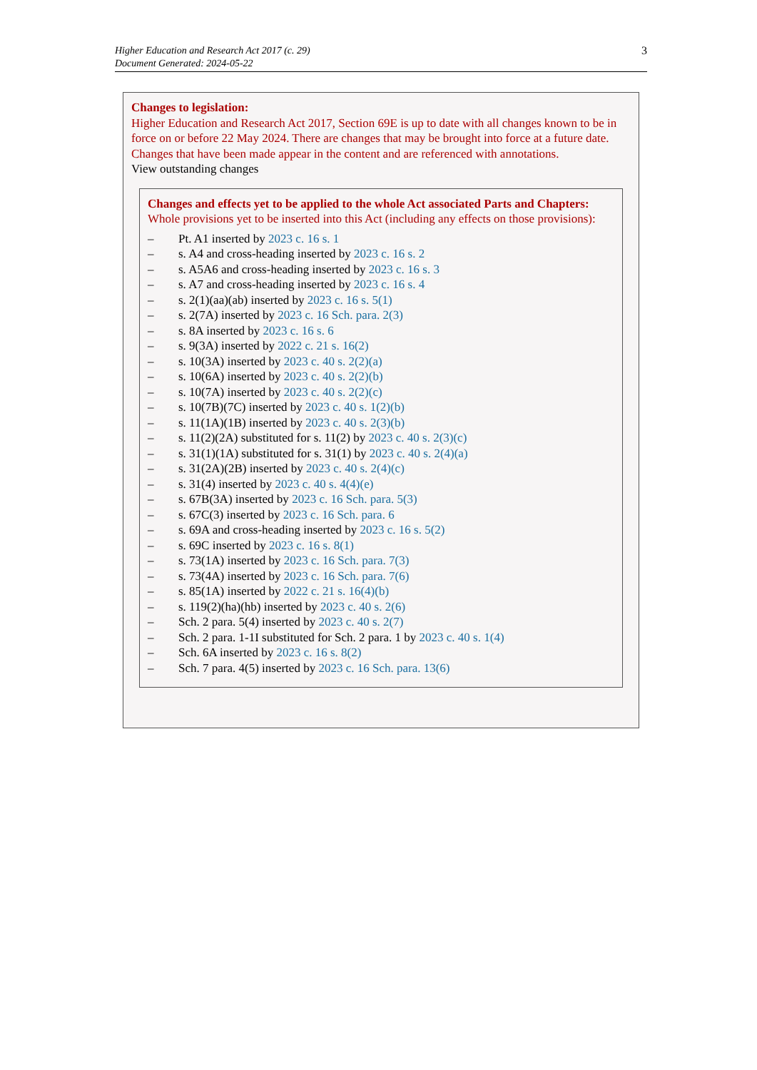Higher Education and Research Act 2017 (c. 29)
Document Generated: 2024-05-22
3
Changes to legislation:
Higher Education and Research Act 2017, Section 69E is up to date with all changes known to be in force on or before 22 May 2024. There are changes that may be brought into force at a future date. Changes that have been made appear in the content and are referenced with annotations.
View outstanding changes
Changes and effects yet to be applied to the whole Act associated Parts and Chapters:
Whole provisions yet to be inserted into this Act (including any effects on those provisions):
– Pt. A1 inserted by 2023 c. 16 s. 1
– s. A4 and cross-heading inserted by 2023 c. 16 s. 2
– s. A5A6 and cross-heading inserted by 2023 c. 16 s. 3
– s. A7 and cross-heading inserted by 2023 c. 16 s. 4
– s. 2(1)(aa)(ab) inserted by 2023 c. 16 s. 5(1)
– s. 2(7A) inserted by 2023 c. 16 Sch. para. 2(3)
– s. 8A inserted by 2023 c. 16 s. 6
– s. 9(3A) inserted by 2022 c. 21 s. 16(2)
– s. 10(3A) inserted by 2023 c. 40 s. 2(2)(a)
– s. 10(6A) inserted by 2023 c. 40 s. 2(2)(b)
– s. 10(7A) inserted by 2023 c. 40 s. 2(2)(c)
– s. 10(7B)(7C) inserted by 2023 c. 40 s. 1(2)(b)
– s. 11(1A)(1B) inserted by 2023 c. 40 s. 2(3)(b)
– s. 11(2)(2A) substituted for s. 11(2) by 2023 c. 40 s. 2(3)(c)
– s. 31(1)(1A) substituted for s. 31(1) by 2023 c. 40 s. 2(4)(a)
– s. 31(2A)(2B) inserted by 2023 c. 40 s. 2(4)(c)
– s. 31(4) inserted by 2023 c. 40 s. 4(4)(e)
– s. 67B(3A) inserted by 2023 c. 16 Sch. para. 5(3)
– s. 67C(3) inserted by 2023 c. 16 Sch. para. 6
– s. 69A and cross-heading inserted by 2023 c. 16 s. 5(2)
– s. 69C inserted by 2023 c. 16 s. 8(1)
– s. 73(1A) inserted by 2023 c. 16 Sch. para. 7(3)
– s. 73(4A) inserted by 2023 c. 16 Sch. para. 7(6)
– s. 85(1A) inserted by 2022 c. 21 s. 16(4)(b)
– s. 119(2)(ha)(hb) inserted by 2023 c. 40 s. 2(6)
– Sch. 2 para. 5(4) inserted by 2023 c. 40 s. 2(7)
– Sch. 2 para. 1-1I substituted for Sch. 2 para. 1 by 2023 c. 40 s. 1(4)
– Sch. 6A inserted by 2023 c. 16 s. 8(2)
– Sch. 7 para. 4(5) inserted by 2023 c. 16 Sch. para. 13(6)